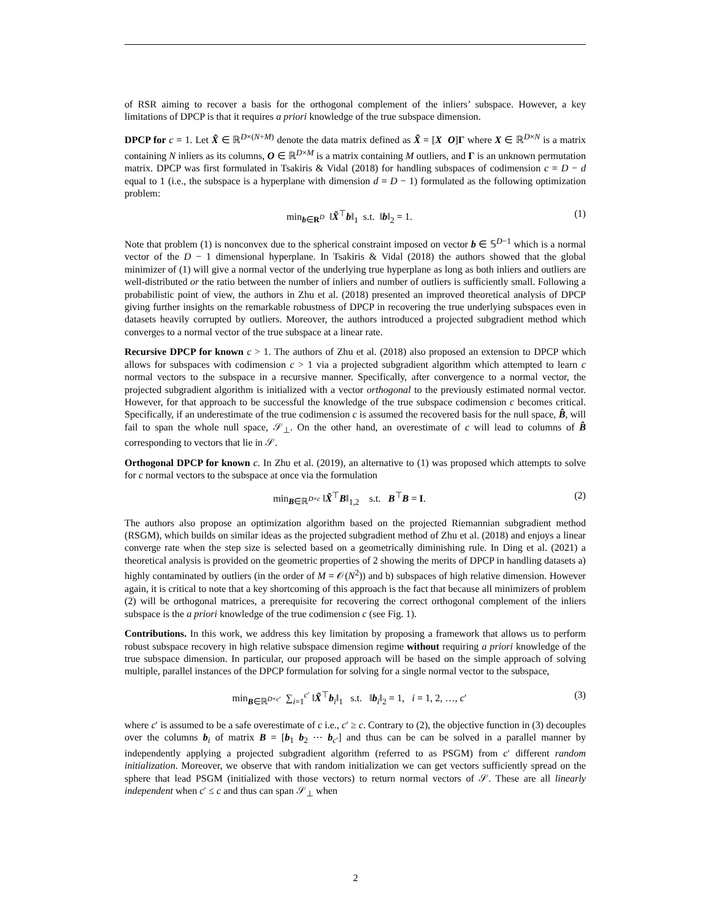of RSR aiming to recover a basis for the orthogonal complement of the inliers’ subspace. However, a key limitations of DPCP is that it requires a priori knowledge of the true subspace dimension.
DPCP for c = 1. Let X̃ ∈ ℝ<sup>D×(N+M)</sup> denote the data matrix defined as X̃ = [X O]Γ where X ∈ ℝ<sup>D×N</sup> is a matrix containing N inliers as its columns, O ∈ ℝ<sup>D×M</sup> is a matrix containing M outliers, and Γ is an unknown permutation matrix. DPCP was first formulated in Tsakiris & Vidal (2018) for handling subspaces of codimension c = D − d equal to 1 (i.e., the subspace is a hyperplane with dimension d = D − 1) formulated as the following optimization problem:
min<sub>b∈R<sup>D</sup></sub> ‖X̃<sup>⊤</sup>b‖<sub>1</sub> s.t. ‖b‖<sub>2</sub> = 1. (1)
Note that problem (1) is nonconvex due to the spherical constraint imposed on vector b ∈ 𝕊<sup>D−1</sup> which is a normal vector of the D − 1 dimensional hyperplane. In Tsakiris & Vidal (2018) the authors showed that the global minimizer of (1) will give a normal vector of the underlying true hyperplane as long as both inliers and outliers are well-distributed or the ratio between the number of inliers and number of outliers is sufficiently small. Following a probabilistic point of view, the authors in Zhu et al. (2018) presented an improved theoretical analysis of DPCP giving further insights on the remarkable robustness of DPCP in recovering the true underlying subspaces even in datasets heavily corrupted by outliers. Moreover, the authors introduced a projected subgradient method which converges to a normal vector of the true subspace at a linear rate.
Recursive DPCP for known c > 1. The authors of Zhu et al. (2018) also proposed an extension to DPCP which allows for subspaces with codimension c > 1 via a projected subgradient algorithm which attempted to learn c normal vectors to the subspace in a recursive manner. Specifically, after convergence to a normal vector, the projected subgradient algorithm is initialized with a vector orthogonal to the previously estimated normal vector. However, for that approach to be successful the knowledge of the true subspace codimension c becomes critical. Specifically, if an underestimate of the true codimension c is assumed the recovered basis for the null space, B̂, will fail to span the whole null space, 𝒮<sub>⊥</sub>. On the other hand, an overestimate of c will lead to columns of B̂ corresponding to vectors that lie in 𝒮.
Orthogonal DPCP for known c. In Zhu et al. (2019), an alternative to (1) was proposed which attempts to solve for c normal vectors to the subspace at once via the formulation
min<sub>B∈ℝ<sup>D×c</sup></sub> ‖X̃<sup>⊤</sup>B‖<sub>1,2</sub> s.t. B<sup>⊤</sup>B = I. (2)
The authors also propose an optimization algorithm based on the projected Riemannian subgradient method (RSGM), which builds on similar ideas as the projected subgradient method of Zhu et al. (2018) and enjoys a linear converge rate when the step size is selected based on a geometrically diminishing rule. In Ding et al. (2021) a theoretical analysis is provided on the geometric properties of 2 showing the merits of DPCP in handling datasets a) highly contaminated by outliers (in the order of M = 𝒪(N<sup>2</sup>)) and b) subspaces of high relative dimension. However again, it is critical to note that a key shortcoming of this approach is the fact that because all minimizers of problem (2) will be orthogonal matrices, a prerequisite for recovering the correct orthogonal complement of the inliers subspace is the a priori knowledge of the true codimension c (see Fig. 1).
Contributions. In this work, we address this key limitation by proposing a framework that allows us to perform robust subspace recovery in high relative subspace dimension regime without requiring a priori knowledge of the true subspace dimension. In particular, our proposed approach will be based on the simple approach of solving multiple, parallel instances of the DPCP formulation for solving for a single normal vector to the subspace,
min<sub>B∈ℝ<sup>D×c′</sup></sub> ∑<sub>i=1</sub><sup>c′</sup> ‖X̃<sup>⊤</sup>b<sub>i</sub>‖<sub>1</sub> s.t. ‖b<sub>i</sub>‖<sub>2</sub> = 1, i = 1, 2, …, c′ (3)
where c′ is assumed to be a safe overestimate of c i.e., c′ ≥ c. Contrary to (2), the objective function in (3) decouples over the columns b<sub>i</sub> of matrix B = [b<sub>1</sub> b<sub>2</sub> ⋯ b<sub>c′</sub>] and thus can be can be solved in a parallel manner by independently applying a projected subgradient algorithm (referred to as PSGM) from c′ different random initialization. Moreover, we observe that with random initialization we can get vectors sufficiently spread on the sphere that lead PSGM (initialized with those vectors) to return normal vectors of 𝒮. These are all linearly independent when c′ ≤ c and thus can span 𝒮<sub>⊥</sub> when
2